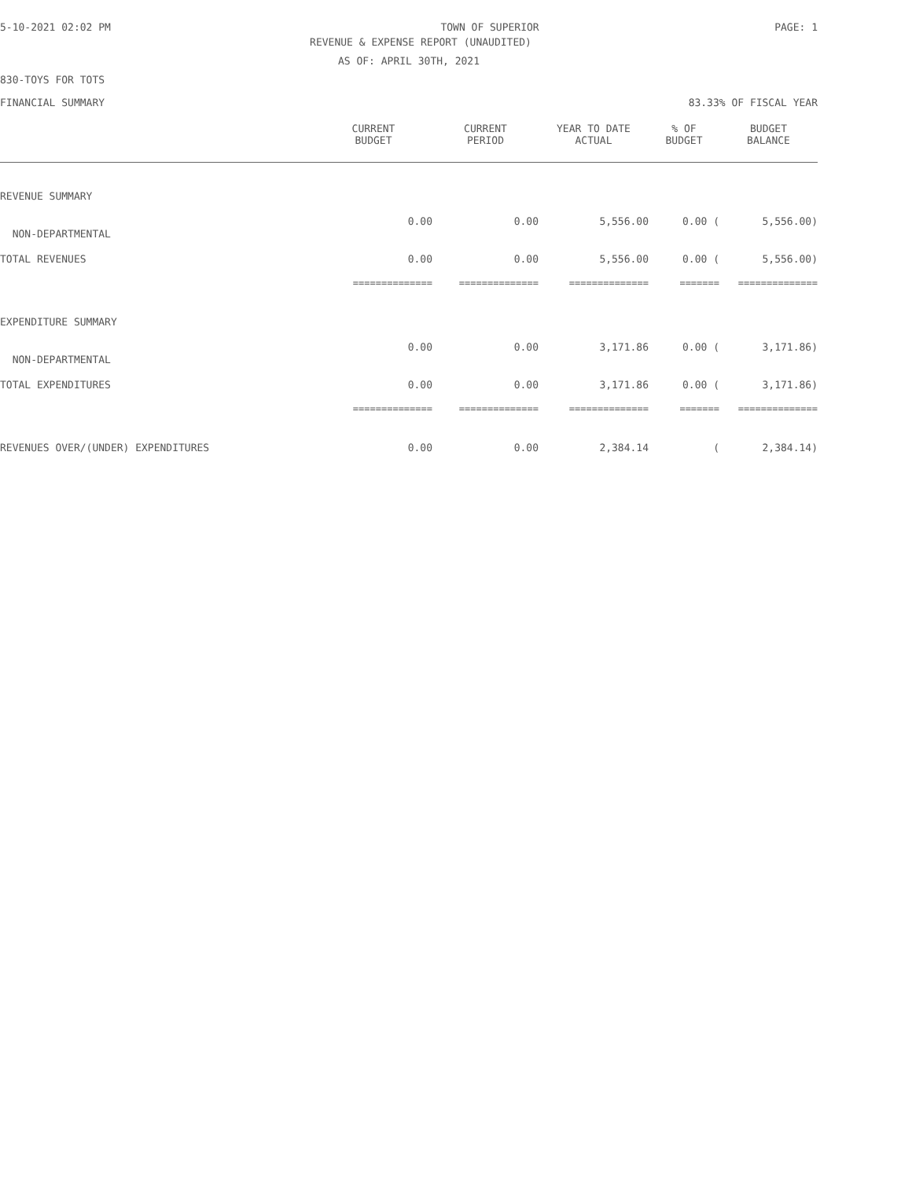5-10-2021 02:02 PM TOWN OF SUPERIOR PAGE: 1
REVENUE & EXPENSE REPORT (UNAUDITED)
AS OF: APRIL 30TH, 2021
830-TOYS FOR TOTS
FINANCIAL SUMMARY 83.33% OF FISCAL YEAR
| | CURRENT BUDGET | CURRENT PERIOD | YEAR TO DATE ACTUAL | % OF BUDGET | BUDGET BALANCE |
| --- | --- | --- | --- | --- | --- |
| REVENUE SUMMARY | | | | | |
| NON-DEPARTMENTAL | 0.00 | 0.00 | 5,556.00 | 0.00 ( | 5,556.00) |
| TOTAL REVENUES | 0.00 | 0.00 | 5,556.00 | 0.00 ( | 5,556.00) |
| | ============== | ============== | ============== | ======= | ============== |
| EXPENDITURE SUMMARY | | | | | |
| NON-DEPARTMENTAL | 0.00 | 0.00 | 3,171.86 | 0.00 ( | 3,171.86) |
| TOTAL EXPENDITURES | 0.00 | 0.00 | 3,171.86 | 0.00 ( | 3,171.86) |
| | ============== | ============== | ============== | ======= | ============== |
| REVENUES OVER/(UNDER) EXPENDITURES | 0.00 | 0.00 | 2,384.14 | ( | 2,384.14) |